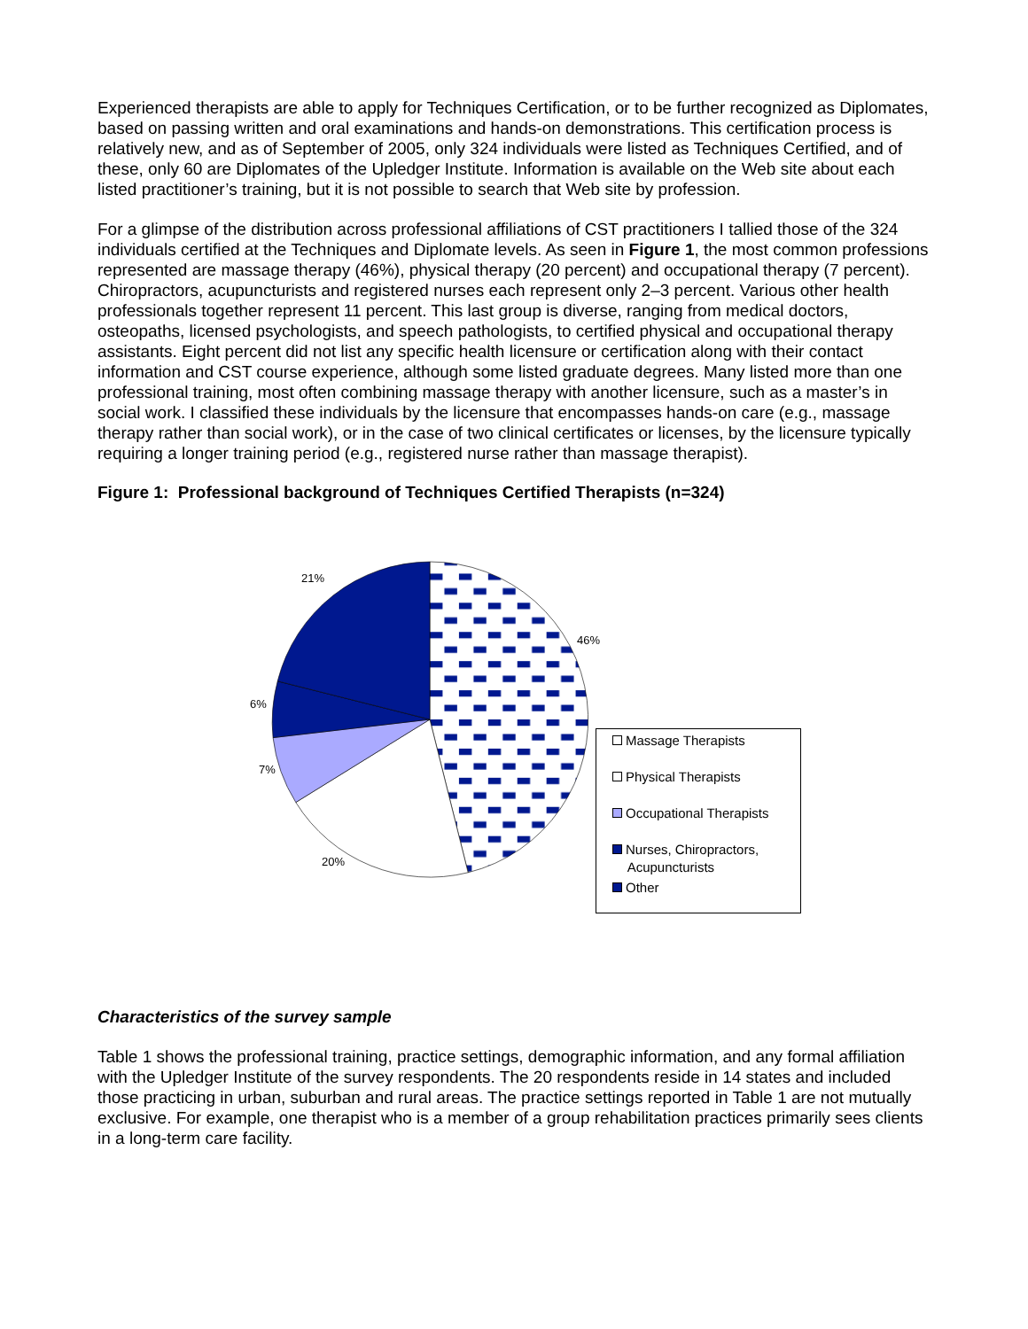Experienced therapists are able to apply for Techniques Certification, or to be further recognized as Diplomates, based on passing written and oral examinations and hands-on demonstrations. This certification process is relatively new, and as of September of 2005, only 324 individuals were listed as Techniques Certified, and of these, only 60 are Diplomates of the Upledger Institute. Information is available on the Web site about each listed practitioner’s training, but it is not possible to search that Web site by profession.
For a glimpse of the distribution across professional affiliations of CST practitioners I tallied those of the 324 individuals certified at the Techniques and Diplomate levels. As seen in Figure 1, the most common professions represented are massage therapy (46%), physical therapy (20 percent) and occupational therapy (7 percent). Chiropractors, acupuncturists and registered nurses each represent only 2–3 percent. Various other health professionals together represent 11 percent. This last group is diverse, ranging from medical doctors, osteopaths, licensed psychologists, and speech pathologists, to certified physical and occupational therapy assistants. Eight percent did not list any specific health licensure or certification along with their contact information and CST course experience, although some listed graduate degrees. Many listed more than one professional training, most often combining massage therapy with another licensure, such as a master’s in social work. I classified these individuals by the licensure that encompasses hands-on care (e.g., massage therapy rather than social work), or in the case of two clinical certificates or licenses, by the licensure typically requiring a longer training period (e.g., registered nurse rather than massage therapist).
Figure 1: Professional background of Techniques Certified Therapists (n=324)
21%
46%
6%
7%
20%
Massage Therapists
Physical Therapists
Occupational Therapists
Nurses, Chiropractors,
Acupuncturists
Other
Characteristics of the survey sample
Table 1 shows the professional training, practice settings, demographic information, and any formal affiliation with the Upledger Institute of the survey respondents. The 20 respondents reside in 14 states and included those practicing in urban, suburban and rural areas. The practice settings reported in Table 1 are not mutually exclusive. For example, one therapist who is a member of a group rehabilitation practices primarily sees clients in a long-term care facility.